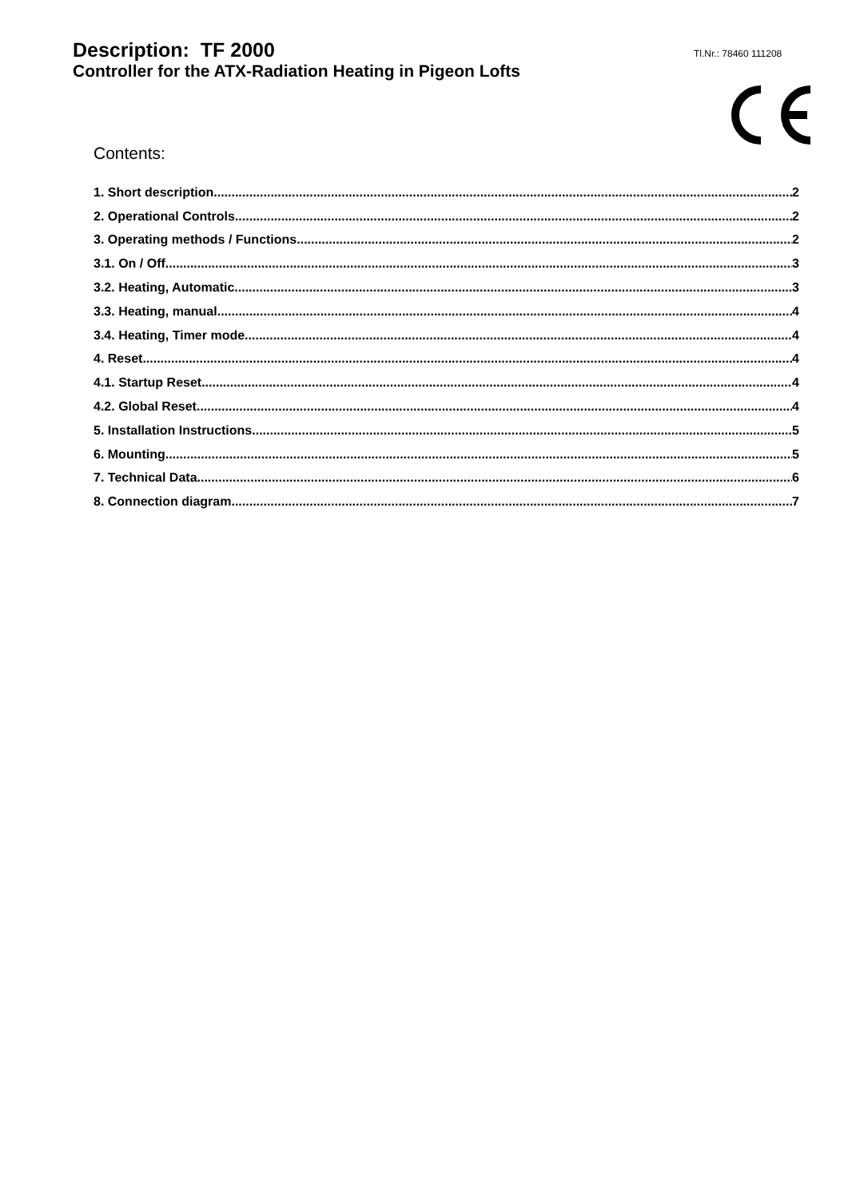Description: TF 2000
Controller for the ATX-Radiation Heating in Pigeon Lofts
Tl.Nr.: 78460 111208
Contents:
1. Short description 2
2. Operational Controls 2
3. Operating methods / Functions 2
3.1. On / Off 3
3.2. Heating, Automatic 3
3.3. Heating, manual 4
3.4. Heating, Timer mode 4
4. Reset 4
4.1. Startup Reset 4
4.2. Global Reset 4
5. Installation Instructions 5
6. Mounting 5
7. Technical Data 6
8. Connection diagram 7